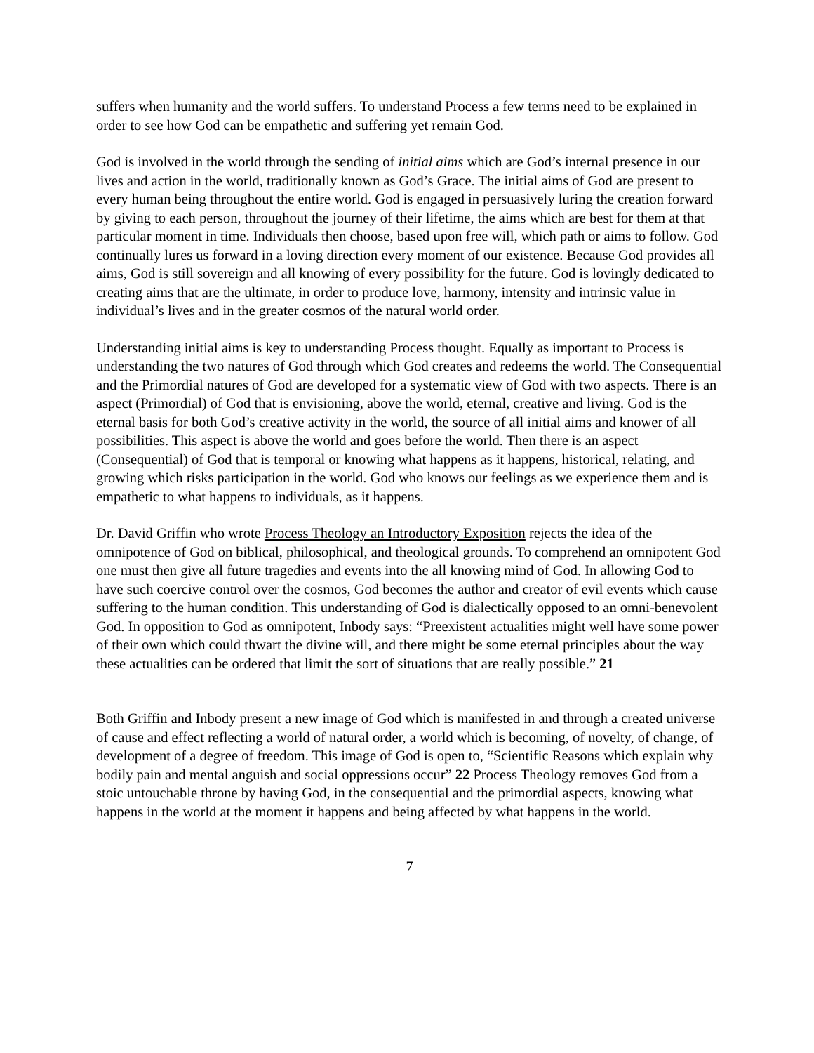suffers when humanity and the world suffers. To understand Process a few terms need to be explained in order to see how God can be empathetic and suffering yet remain God.
God is involved in the world through the sending of initial aims which are God’s internal presence in our lives and action in the world, traditionally known as God’s Grace. The initial aims of God are present to every human being throughout the entire world. God is engaged in persuasively luring the creation forward by giving to each person, throughout the journey of their lifetime, the aims which are best for them at that particular moment in time. Individuals then choose, based upon free will, which path or aims to follow. God continually lures us forward in a loving direction every moment of our existence. Because God provides all aims, God is still sovereign and all knowing of every possibility for the future. God is lovingly dedicated to creating aims that are the ultimate, in order to produce love, harmony, intensity and intrinsic value in individual’s lives and in the greater cosmos of the natural world order.
Understanding initial aims is key to understanding Process thought. Equally as important to Process is understanding the two natures of God through which God creates and redeems the world. The Consequential and the Primordial natures of God are developed for a systematic view of God with two aspects. There is an aspect (Primordial) of God that is envisioning, above the world, eternal, creative and living. God is the eternal basis for both God’s creative activity in the world, the source of all initial aims and knower of all possibilities. This aspect is above the world and goes before the world. Then there is an aspect (Consequential) of God that is temporal or knowing what happens as it happens, historical, relating, and growing which risks participation in the world. God who knows our feelings as we experience them and is empathetic to what happens to individuals, as it happens.
Dr. David Griffin who wrote Process Theology an Introductory Exposition rejects the idea of the omnipotence of God on biblical, philosophical, and theological grounds. To comprehend an omnipotent God one must then give all future tragedies and events into the all knowing mind of God. In allowing God to have such coercive control over the cosmos, God becomes the author and creator of evil events which cause suffering to the human condition. This understanding of God is dialectically opposed to an omni-benevolent God. In opposition to God as omnipotent, Inbody says: “Preexistent actualities might well have some power of their own which could thwart the divine will, and there might be some eternal principles about the way these actualities can be ordered that limit the sort of situations that are really possible.” 21
Both Griffin and Inbody present a new image of God which is manifested in and through a created universe of cause and effect reflecting a world of natural order, a world which is becoming, of novelty, of change, of development of a degree of freedom. This image of God is open to, “Scientific Reasons which explain why bodily pain and mental anguish and social oppressions occur” 22 Process Theology removes God from a stoic untouchable throne by having God, in the consequential and the primordial aspects, knowing what happens in the world at the moment it happens and being affected by what happens in the world.
7